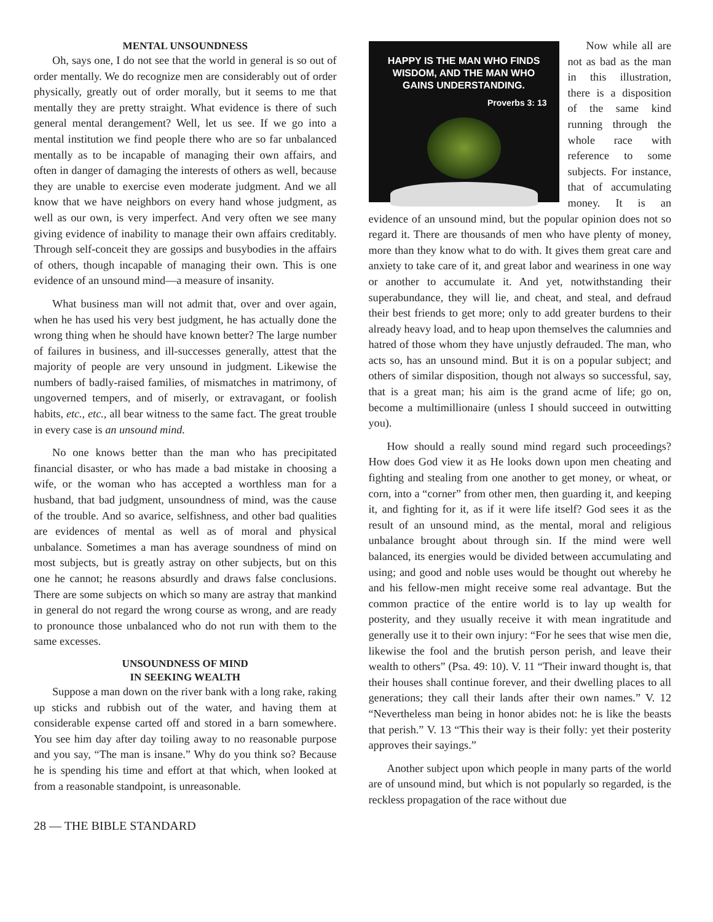MENTAL UNSOUNDNESS
Oh, says one, I do not see that the world in general is so out of order mentally. We do recognize men are considerably out of order physically, greatly out of order morally, but it seems to me that mentally they are pretty straight. What evidence is there of such general mental derangement? Well, let us see. If we go into a mental institution we find people there who are so far unbalanced mentally as to be incapable of managing their own affairs, and often in danger of damaging the interests of others as well, because they are unable to exercise even moderate judgment. And we all know that we have neighbors on every hand whose judgment, as well as our own, is very imperfect. And very often we see many giving evidence of inability to manage their own affairs creditably. Through self-conceit they are gossips and busybodies in the affairs of others, though incapable of managing their own. This is one evidence of an unsound mind—a measure of insanity.
What business man will not admit that, over and over again, when he has used his very best judgment, he has actually done the wrong thing when he should have known better? The large number of failures in business, and ill-successes generally, attest that the majority of people are very unsound in judgment. Likewise the numbers of badly-raised families, of mismatches in matrimony, of ungoverned tempers, and of miserly, or extravagant, or foolish habits, etc., etc., all bear witness to the same fact. The great trouble in every case is an unsound mind.
No one knows better than the man who has precipitated financial disaster, or who has made a bad mistake in choosing a wife, or the woman who has accepted a worthless man for a husband, that bad judgment, unsoundness of mind, was the cause of the trouble. And so avarice, selfishness, and other bad qualities are evidences of mental as well as of moral and physical unbalance. Sometimes a man has average soundness of mind on most subjects, but is greatly astray on other subjects, but on this one he cannot; he reasons absurdly and draws false conclusions. There are some subjects on which so many are astray that mankind in general do not regard the wrong course as wrong, and are ready to pronounce those unbalanced who do not run with them to the same excesses.
UNSOUNDNESS OF MIND
IN SEEKING WEALTH
Suppose a man down on the river bank with a long rake, raking up sticks and rubbish out of the water, and having them at considerable expense carted off and stored in a barn somewhere. You see him day after day toiling away to no reasonable purpose and you say, “The man is insane.” Why do you think so? Because he is spending his time and effort at that which, when looked at from a reasonable standpoint, is unreasonable.
HAPPY IS THE MAN WHO FINDS
WISDOM, AND THE MAN WHO
GAINS UNDERSTANDING.
Proverbs 3: 13
Now while all are not as bad as the man in this illustration, there is a disposition of the same kind running through the whole race with reference to some subjects. For instance, that of accumulating money. It is an evidence of an unsound mind, but the popular opinion does not so regard it. There are thousands of men who have plenty of money, more than they know what to do with. It gives them great care and anxiety to take care of it, and great labor and weariness in one way or another to accumulate it. And yet, notwithstanding their superabundance, they will lie, and cheat, and steal, and defraud their best friends to get more; only to add greater burdens to their already heavy load, and to heap upon themselves the calumnies and hatred of those whom they have unjustly defrauded. The man, who acts so, has an unsound mind. But it is on a popular subject; and others of similar disposition, though not always so successful, say, that is a great man; his aim is the grand acme of life; go on, become a multimillionaire (unless I should succeed in outwitting you).
How should a really sound mind regard such proceedings? How does God view it as He looks down upon men cheating and fighting and stealing from one another to get money, or wheat, or corn, into a “corner” from other men, then guarding it, and keeping it, and fighting for it, as if it were life itself? God sees it as the result of an unsound mind, as the mental, moral and religious unbalance brought about through sin. If the mind were well balanced, its energies would be divided between accumulating and using; and good and noble uses would be thought out whereby he and his fellow-men might receive some real advantage. But the common practice of the entire world is to lay up wealth for posterity, and they usually receive it with mean ingratitude and generally use it to their own injury: “For he sees that wise men die, likewise the fool and the brutish person perish, and leave their wealth to others” (Psa. 49: 10). V. 11 “Their inward thought is, that their houses shall continue forever, and their dwelling places to all generations; they call their lands after their own names.” V. 12 “Nevertheless man being in honor abides not: he is like the beasts that perish.” V. 13 “This their way is their folly: yet their posterity approves their sayings.”
Another subject upon which people in many parts of the world are of unsound mind, but which is not popularly so regarded, is the reckless propagation of the race without due
28 — THE BIBLE STANDARD